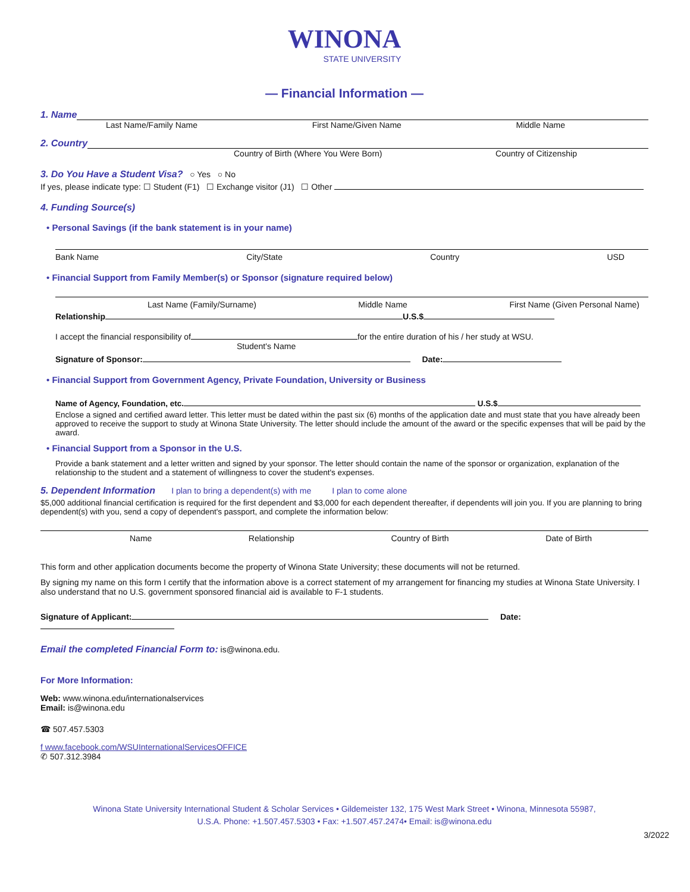WINONA
STATE UNIVERSITY
— Financial Information —
1. Name
Last Name/Family Name First Name/Given Name Middle Name
2. Country
Country of Birth (Where You Were Born) Country of Citizenship
3. Do You Have a Student Visa? ○ Yes ○ No
If yes, please indicate type: ☐ Student (F1) ☐ Exchange visitor (J1) ☐ Other
4. Funding Source(s)
• Personal Savings (if the bank statement is in your name)
Bank Name City/State Country USD
• Financial Support from Family Member(s) or Sponsor (signature required below)
Last Name (Family/Surname) Middle Name First Name (Given Personal Name)
Relationship U.S.$
I accept the financial responsibility of for the entire duration of his / her study at WSU.
Student's Name
Signature of Sponsor: Date:
• Financial Support from Government Agency, Private Foundation, University or Business
Name of Agency, Foundation, etc. U.S.$
Enclose a signed and certified award letter. This letter must be dated within the past six (6) months of the application date and must state that you have already been approved to receive the support to study at Winona State University. The letter should include the amount of the award or the specific expenses that will be paid by the award.
• Financial Support from a Sponsor in the U.S.
Provide a bank statement and a letter written and signed by your sponsor. The letter should contain the name of the sponsor or organization, explanation of the relationship to the student and a statement of willingness to cover the student's expenses.
5. Dependent Information I plan to bring a dependent(s) with me I plan to come alone
$5,000 additional financial certification is required for the first dependent and $3,000 for each dependent thereafter, if dependents will join you. If you are planning to bring dependent(s) with you, send a copy of dependent's passport, and complete the information below:
Name Relationship Country of Birth Date of Birth
This form and other application documents become the property of Winona State University; these documents will not be returned.
By signing my name on this form I certify that the information above is a correct statement of my arrangement for financing my studies at Winona State University. I also understand that no U.S. government sponsored financial aid is available to F-1 students.
Signature of Applicant: Date:
Email the completed Financial Form to: is@winona.edu.
For More Information:
Web: www.winona.edu/internationalservices
Email: is@winona.edu
☎ 507.457.5303
f www.facebook.com/WSUInternationalServicesOFFICE
✆ 507.312.3984
Winona State University International Student & Scholar Services • Gildemeister 132, 175 West Mark Street • Winona, Minnesota 55987,
U.S.A. Phone: +1.507.457.5303 • Fax: +1.507.457.2474• Email: is@winona.edu
3/2022